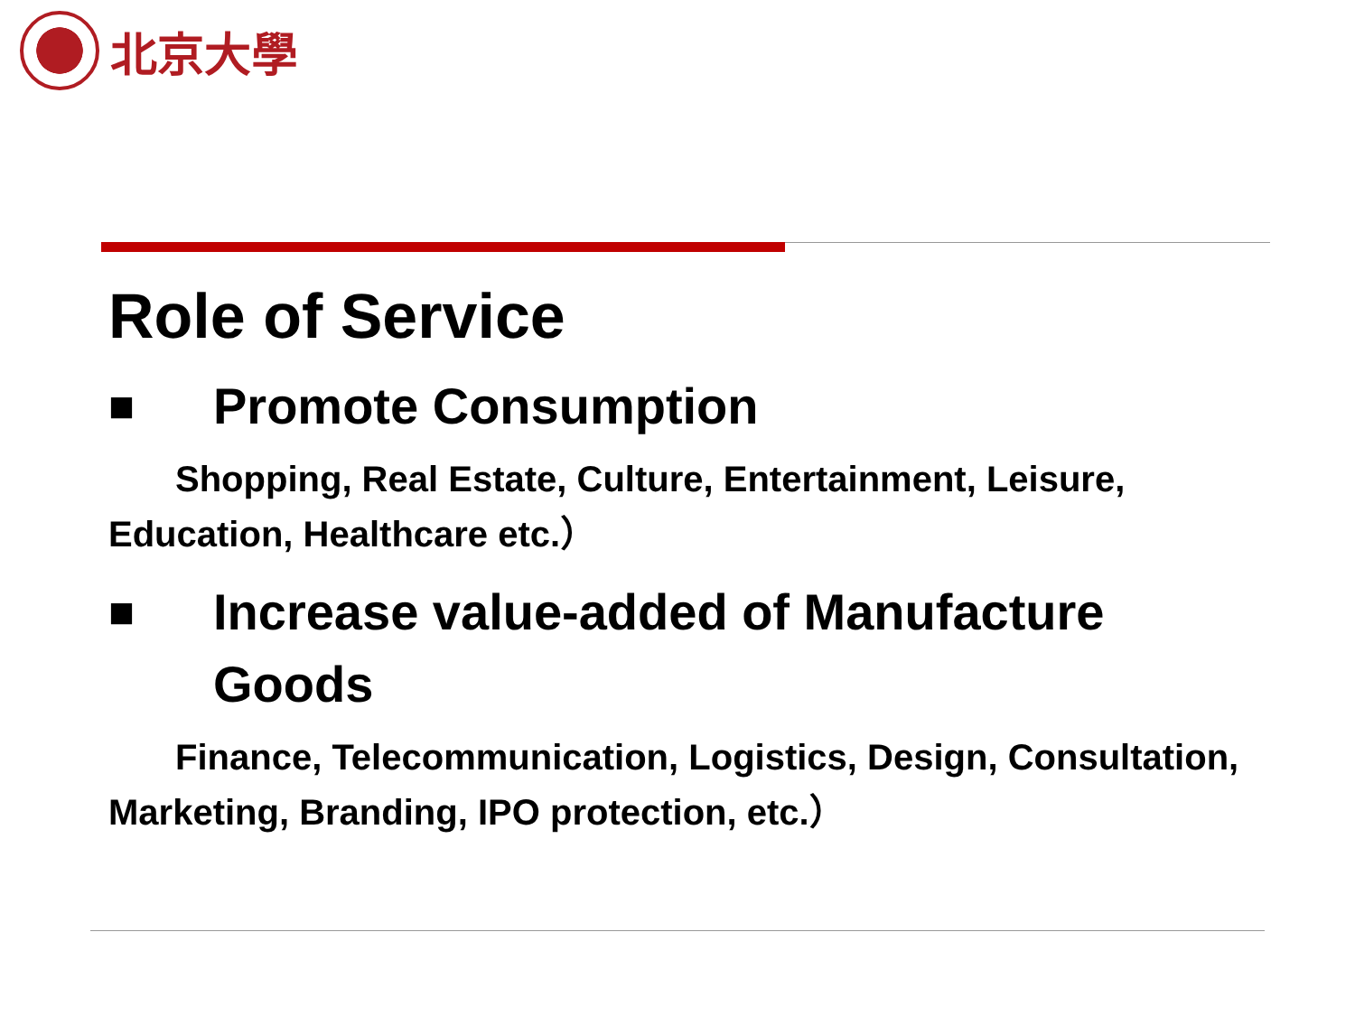北京大學
Role of Service
■ Promote Consumption
Shopping, Real Estate, Culture, Entertainment, Leisure, Education, Healthcare etc.）
■ Increase value-added of Manufacture Goods
Finance, Telecommunication, Logistics, Design, Consultation, Marketing, Branding, IPO protection, etc.）